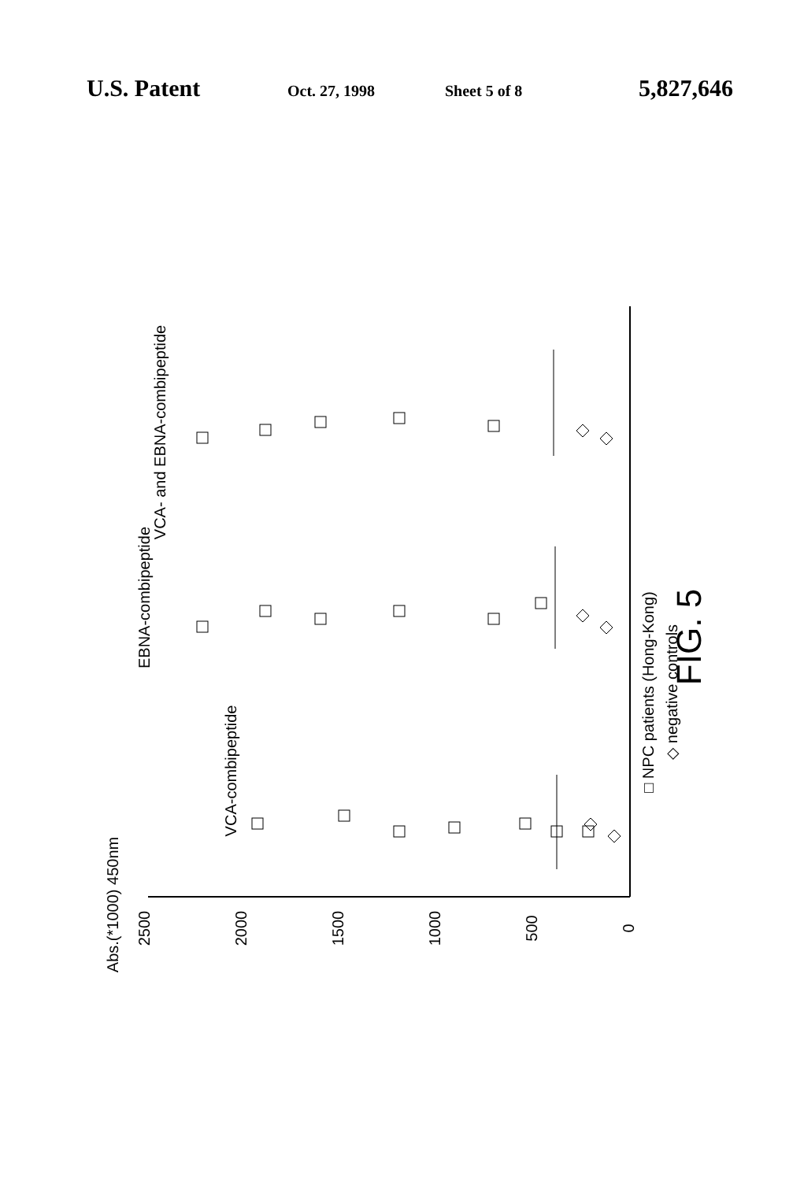U.S. Patent Oct. 27, 1998 Sheet 5 of 8 5,827,646
2500
2000
1500
1000
500
0
Abs.(*1000) 450nm
VCA-combipeptide
EBNA-combipeptide
VCA- and EBNA-combipeptide
□ NPC patients (Hong-Kong)
◇ negative controls
FIG. 5